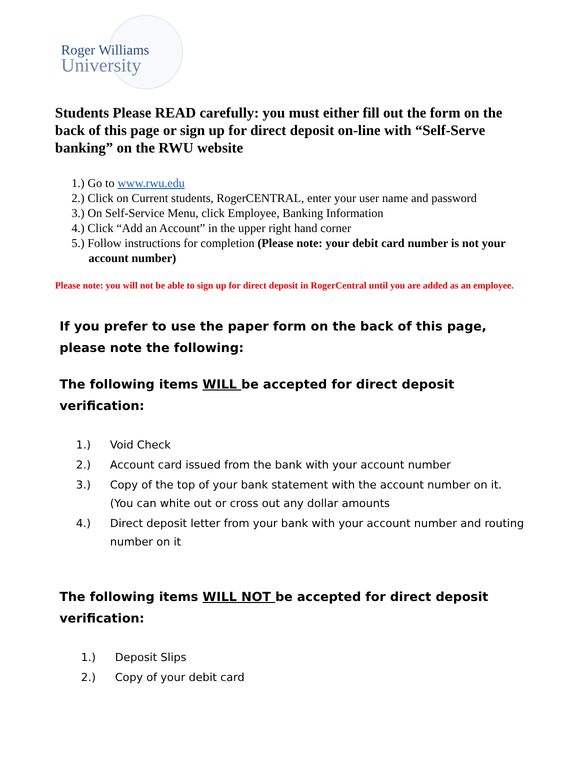Roger Williams
University
Students Please READ carefully: you must either fill out the form on the back of this page or sign up for direct deposit on-line with “Self-Serve banking” on the RWU website
1.) Go to www.rwu.edu
2.) Click on Current students, RogerCENTRAL, enter your user name and password
3.) On Self-Service Menu, click Employee, Banking Information
4.) Click “Add an Account” in the upper right hand corner
5.) Follow instructions for completion (Please note: your debit card number is not your account number)
Please note: you will not be able to sign up for direct deposit in RogerCentral until you are added as an employee.
If you prefer to use the paper form on the back of this page, please note the following:
The following items WILL be accepted for direct deposit verification:
1.) Void Check
2.) Account card issued from the bank with your account number
3.) Copy of the top of your bank statement with the account number on it. (You can white out or cross out any dollar amounts
4.) Direct deposit letter from your bank with your account number and routing number on it
The following items WILL NOT be accepted for direct deposit verification:
1.) Deposit Slips
2.) Copy of your debit card